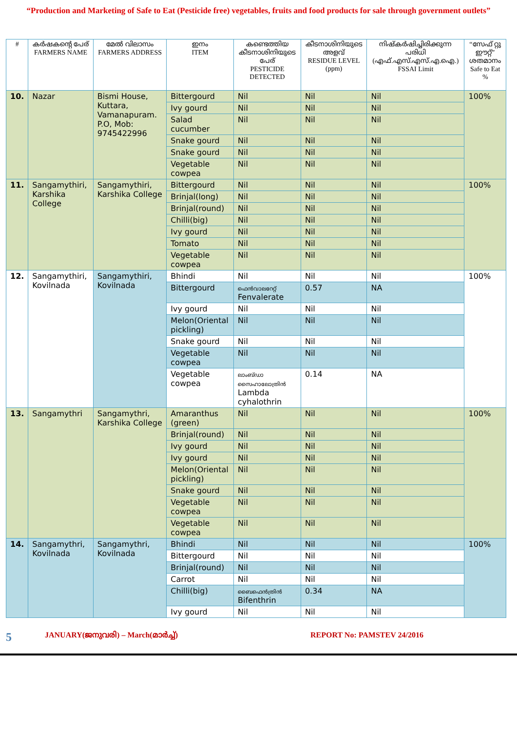“Production and Marketing of Safe to Eat (Pesticide free) vegetables, fruits and food products for sale through government outlets”
| # | കർഷകന്റെ പേര് FARMERS NAME | മേൽ വിലാസം FARMERS ADDRESS | ഇനം ITEM | കണ്ടെത്തിയ കീടനാശിനിയുടെ പേര് PESTICIDE DETECTED | കീടനാശിനിയുടെ അളവ് RESIDUE LEVEL (ppm) | നിഷ്കർഷിച്ചിരിക്കുന്ന പരിധി (എഫ്.എസ്.എസ്.എ.ഐ.) FSSAI Limit | “സേഫ് റ്റു ഈറ്റ്” ശതമാനം Safe to Eat % |
| --- | --- | --- | --- | --- | --- | --- | --- |
| 10. | Nazar | Bismi House, Kuttara, Vamanapuram. P.O, Mob: 9745422996 | Bittergourd | Nil | Nil | Nil | 100% |
| | | | Ivy gourd | Nil | Nil | Nil | |
| | | | Salad cucumber | Nil | Nil | Nil | |
| | | | Snake gourd | Nil | Nil | Nil | |
| | | | Snake gourd | Nil | Nil | Nil | |
| | | | Vegetable cowpea | Nil | Nil | Nil | |
| 11. | Sangamythiri, Karshika College | Sangamythiri, Karshika College | Bittergourd | Nil | Nil | Nil | 100% |
| | | | Brinjal(long) | Nil | Nil | Nil | |
| | | | Brinjal(round) | Nil | Nil | Nil | |
| | | | Chilli(big) | Nil | Nil | Nil | |
| | | | Ivy gourd | Nil | Nil | Nil | |
| | | | Tomato | Nil | Nil | Nil | |
| | | | Vegetable cowpea | Nil | Nil | Nil | |
| 12. | Sangamythiri, Kovilnada | Sangamythiri, Kovilnada | Bhindi | Nil | Nil | Nil | 100% |
| | | | Bittergourd | ഫെൻവാലറേറ്റ് Fenvalerate | 0.57 | NA | |
| | | | Ivy gourd | Nil | Nil | Nil | |
| | | | Melon(Oriental pickling) | Nil | Nil | Nil | |
| | | | Snake gourd | Nil | Nil | Nil | |
| | | | Vegetable cowpea | Nil | Nil | Nil | |
| | | | Vegetable cowpea | ലാംബ്ഡാ സൈഹാലോത്രിൻ Lambda cyhalothrin | 0.14 | NA | |
| 13. | Sangamythri | Sangamythri, Karshika College | Amaranthus (green) | Nil | Nil | Nil | 100% |
| | | | Brinjal(round) | Nil | Nil | Nil | |
| | | | Ivy gourd | Nil | Nil | Nil | |
| | | | Ivy gourd | Nil | Nil | Nil | |
| | | | Melon(Oriental pickling) | Nil | Nil | Nil | |
| | | | Snake gourd | Nil | Nil | Nil | |
| | | | Vegetable cowpea | Nil | Nil | Nil | |
| | | | Vegetable cowpea | Nil | Nil | Nil | |
| 14. | Sangamythri, Kovilnada | Sangamythri, Kovilnada | Bhindi | Nil | Nil | Nil | 100% |
| | | | Bittergourd | Nil | Nil | Nil | |
| | | | Brinjal(round) | Nil | Nil | Nil | |
| | | | Carrot | Nil | Nil | Nil | |
| | | | Chilli(big) | ബൈഫെൻത്രിൻ Bifenthrin | 0.34 | NA | |
| | | | Ivy gourd | Nil | Nil | Nil | |
5 JANUARY(ജനുവരി) – March(മാർച്ച്) REPORT No: PAMSTEV 24/2016